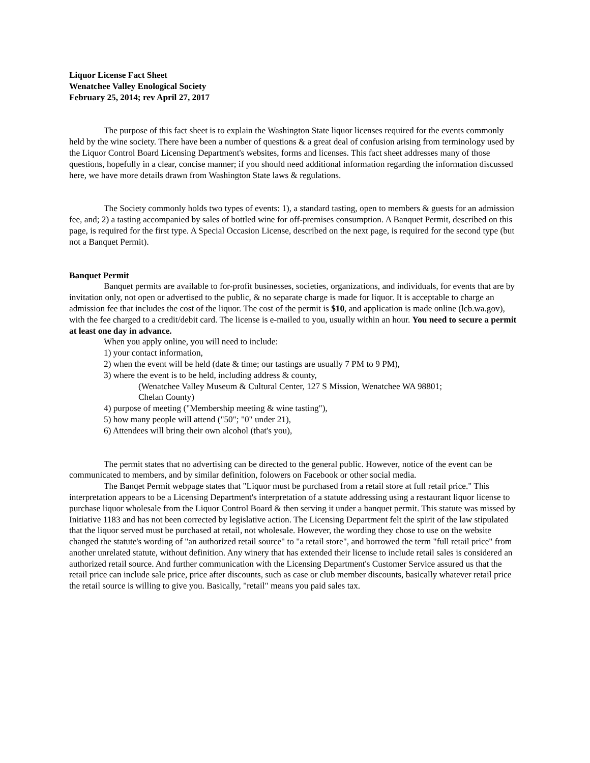Liquor License Fact Sheet
Wenatchee Valley Enological Society
February 25, 2014; rev April 27, 2017
The purpose of this fact sheet is to explain the Washington State liquor licenses required for the events commonly held by the wine society. There have been a number of questions & a great deal of confusion arising from terminology used by the Liquor Control Board Licensing Department's websites, forms and licenses. This fact sheet addresses many of those questions, hopefully in a clear, concise manner; if you should need additional information regarding the information discussed here, we have more details drawn from Washington State laws & regulations.
The Society commonly holds two types of events: 1), a standard tasting, open to members & guests for an admission fee, and; 2) a tasting accompanied by sales of bottled wine for off-premises consumption. A Banquet Permit, described on this page, is required for the first type. A Special Occasion License, described on the next page, is required for the second type (but not a Banquet Permit).
Banquet Permit
Banquet permits are available to for-profit businesses, societies, organizations, and individuals, for events that are by invitation only, not open or advertised to the public, & no separate charge is made for liquor. It is acceptable to charge an admission fee that includes the cost of the liquor. The cost of the permit is $10, and application is made online (lcb.wa.gov), with the fee charged to a credit/debit card. The license is e-mailed to you, usually within an hour. You need to secure a permit at least one day in advance.
When you apply online, you will need to include:
1) your contact information,
2) when the event will be held (date & time; our tastings are usually 7 PM to 9 PM),
3) where the event is to be held, including address & county,
(Wenatchee Valley Museum & Cultural Center, 127 S Mission, Wenatchee WA 98801;
Chelan County)
4) purpose of meeting ("Membership meeting & wine tasting"),
5) how many people will attend ("50"; "0" under 21),
6) Attendees will bring their own alcohol (that's you),
The permit states that no advertising can be directed to the general public. However, notice of the event can be communicated to members, and by similar definition, folowers on Facebook or other social media.
The Banqet Permit webpage states that "Liquor must be purchased from a retail store at full retail price." This interpretation appears to be a Licensing Department's interpretation of a statute addressing using a restaurant liquor license to purchase liquor wholesale from the Liquor Control Board & then serving it under a banquet permit. This statute was missed by Initiative 1183 and has not been corrected by legislative action. The Licensing Department felt the spirit of the law stipulated that the liquor served must be purchased at retail, not wholesale. However, the wording they chose to use on the website changed the statute's wording of "an authorized retail source" to "a retail store", and borrowed the term "full retail price" from another unrelated statute, without definition. Any winery that has extended their license to include retail sales is considered an authorized retail source. And further communication with the Licensing Department's Customer Service assured us that the retail price can include sale price, price after discounts, such as case or club member discounts, basically whatever retail price the retail source is willing to give you. Basically, "retail" means you paid sales tax.